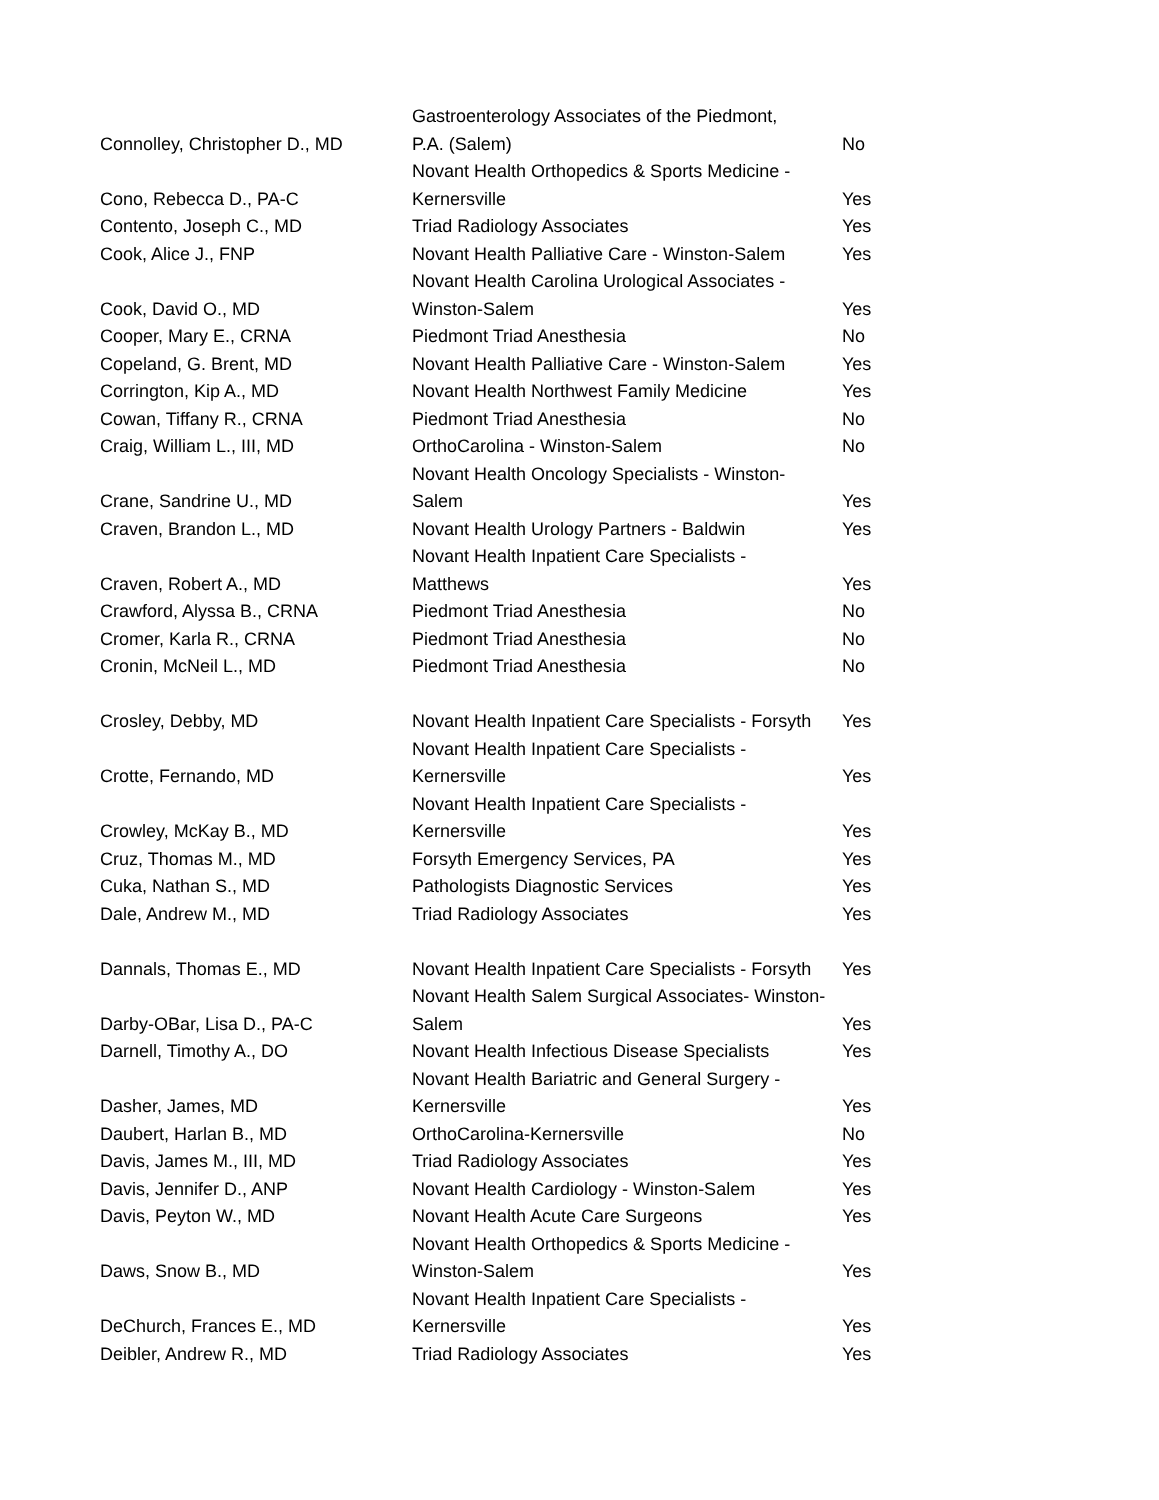| Connolley, Christopher D., MD | Gastroenterology Associates of the Piedmont, P.A. (Salem) | No |
| Cono, Rebecca D., PA-C | Novant Health Orthopedics & Sports Medicine - Kernersville | Yes |
| Contento, Joseph C., MD | Triad Radiology Associates | Yes |
| Cook, Alice J., FNP | Novant Health Palliative Care - Winston-Salem | Yes |
| Cook, David O., MD | Novant Health Carolina Urological Associates - Winston-Salem | Yes |
| Cooper, Mary E., CRNA | Piedmont Triad Anesthesia | No |
| Copeland, G. Brent, MD | Novant Health Palliative Care - Winston-Salem | Yes |
| Corrington, Kip A., MD | Novant Health Northwest Family Medicine | Yes |
| Cowan, Tiffany R., CRNA | Piedmont Triad Anesthesia | No |
| Craig, William L., III, MD | OrthoCarolina - Winston-Salem | No |
| Crane, Sandrine U., MD | Novant Health Oncology Specialists - Winston- Salem | Yes |
| Craven, Brandon L., MD | Novant Health Urology Partners - Baldwin | Yes |
| Craven, Robert A., MD | Novant Health Inpatient Care Specialists - Matthews | Yes |
| Crawford, Alyssa B., CRNA | Piedmont Triad Anesthesia | No |
| Cromer, Karla R., CRNA | Piedmont Triad Anesthesia | No |
| Cronin, McNeil L., MD | Piedmont Triad Anesthesia | No |
| Crosley, Debby, MD | Novant Health Inpatient Care Specialists - Forsyth | Yes |
| Crotte, Fernando, MD | Novant Health Inpatient Care Specialists - Kernersville | Yes |
| Crowley, McKay B., MD | Novant Health Inpatient Care Specialists - Kernersville | Yes |
| Cruz, Thomas M., MD | Forsyth Emergency Services, PA | Yes |
| Cuka, Nathan S., MD | Pathologists Diagnostic Services | Yes |
| Dale, Andrew M., MD | Triad Radiology Associates | Yes |
| Dannals, Thomas E., MD | Novant Health Inpatient Care Specialists - Forsyth | Yes |
| Darby-OBar, Lisa D., PA-C | Novant Health Salem Surgical Associates- Winston- Salem | Yes |
| Darnell, Timothy A., DO | Novant Health Infectious Disease Specialists | Yes |
| Dasher, James, MD | Novant Health Bariatric and General Surgery - Kernersville | Yes |
| Daubert, Harlan B., MD | OrthoCarolina-Kernersville | No |
| Davis, James M., III, MD | Triad Radiology Associates | Yes |
| Davis, Jennifer D., ANP | Novant Health Cardiology - Winston-Salem | Yes |
| Davis, Peyton W., MD | Novant Health Acute Care Surgeons | Yes |
| Daws, Snow B., MD | Novant Health Orthopedics & Sports Medicine - Winston-Salem | Yes |
| DeChurch, Frances E., MD | Novant Health Inpatient Care Specialists - Kernersville | Yes |
| Deibler, Andrew R., MD | Triad Radiology Associates | Yes |